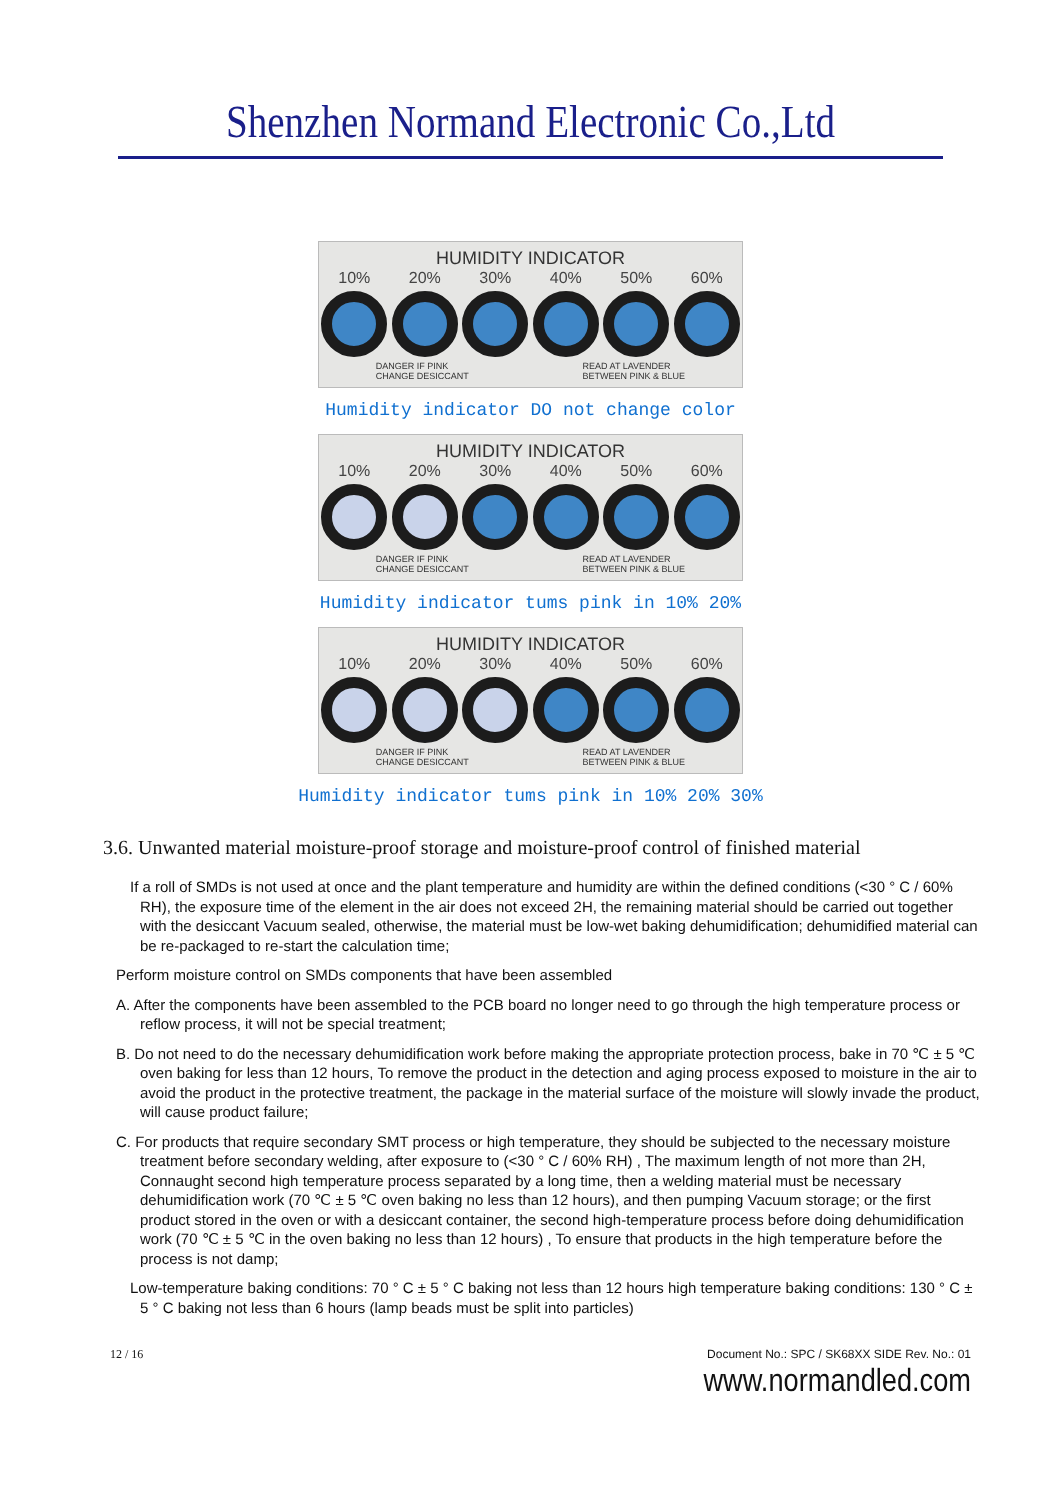Shenzhen Normand Electronic Co.,Ltd
HUMIDITY INDICATOR
10% 20% 30% 40% 50% 60%
DANGER IF PINK
CHANGE DESICCANT READ AT LAVENDER
BETWEEN PINK & BLUE
Humidity indicator DO not change color
HUMIDITY INDICATOR
10% 20% 30% 40% 50% 60%
DANGER IF PINK
CHANGE DESICCANT READ AT LAVENDER
BETWEEN PINK & BLUE
Humidity indicator tums pink in 10% 20%
HUMIDITY INDICATOR
10% 20% 30% 40% 50% 60%
DANGER IF PINK
CHANGE DESICCANT READ AT LAVENDER
BETWEEN PINK & BLUE
Humidity indicator tums pink in 10% 20% 30%
3.6. Unwanted material moisture-proof storage and moisture-proof control of finished material
If a roll of SMDs is not used at once and the plant temperature and humidity are within the defined conditions (<30 ° C / 60% RH), the exposure time of the element in the air does not exceed 2H, the remaining material should be carried out together with the desiccant Vacuum sealed, otherwise, the material must be low-wet baking dehumidification; dehumidified material can be re-packaged to re-start the calculation time;
Perform moisture control on SMDs components that have been assembled
A. After the components have been assembled to the PCB board no longer need to go through the high temperature process or reflow process, it will not be special treatment;
B. Do not need to do the necessary dehumidification work before making the appropriate protection process, bake in 70 ℃ ± 5 ℃ oven baking for less than 12 hours, To remove the product in the detection and aging process exposed to moisture in the air to avoid the product in the protective treatment, the package in the material surface of the moisture will slowly invade the product, will cause product failure;
C. For products that require secondary SMT process or high temperature, they should be subjected to the necessary moisture treatment before secondary welding, after exposure to (<30 ° C / 60% RH) , The maximum length of not more than 2H, Connaught second high temperature process separated by a long time, then a welding material must be necessary dehumidification work (70 ℃ ± 5 ℃ oven baking no less than 12 hours), and then pumping Vacuum storage; or the first product stored in the oven or with a desiccant container, the second high-temperature process before doing dehumidification work (70 ℃ ± 5 ℃ in the oven baking no less than 12 hours) , To ensure that products in the high temperature before the process is not damp;
Low-temperature baking conditions: 70 ° C ± 5 ° C baking not less than 12 hours high temperature baking conditions: 130 ° C ± 5 ° C baking not less than 6 hours (lamp beads must be split into particles)
12 / 16 Document No.: SPC / SK68XX SIDE Rev. No.: 01
www.normandled.com